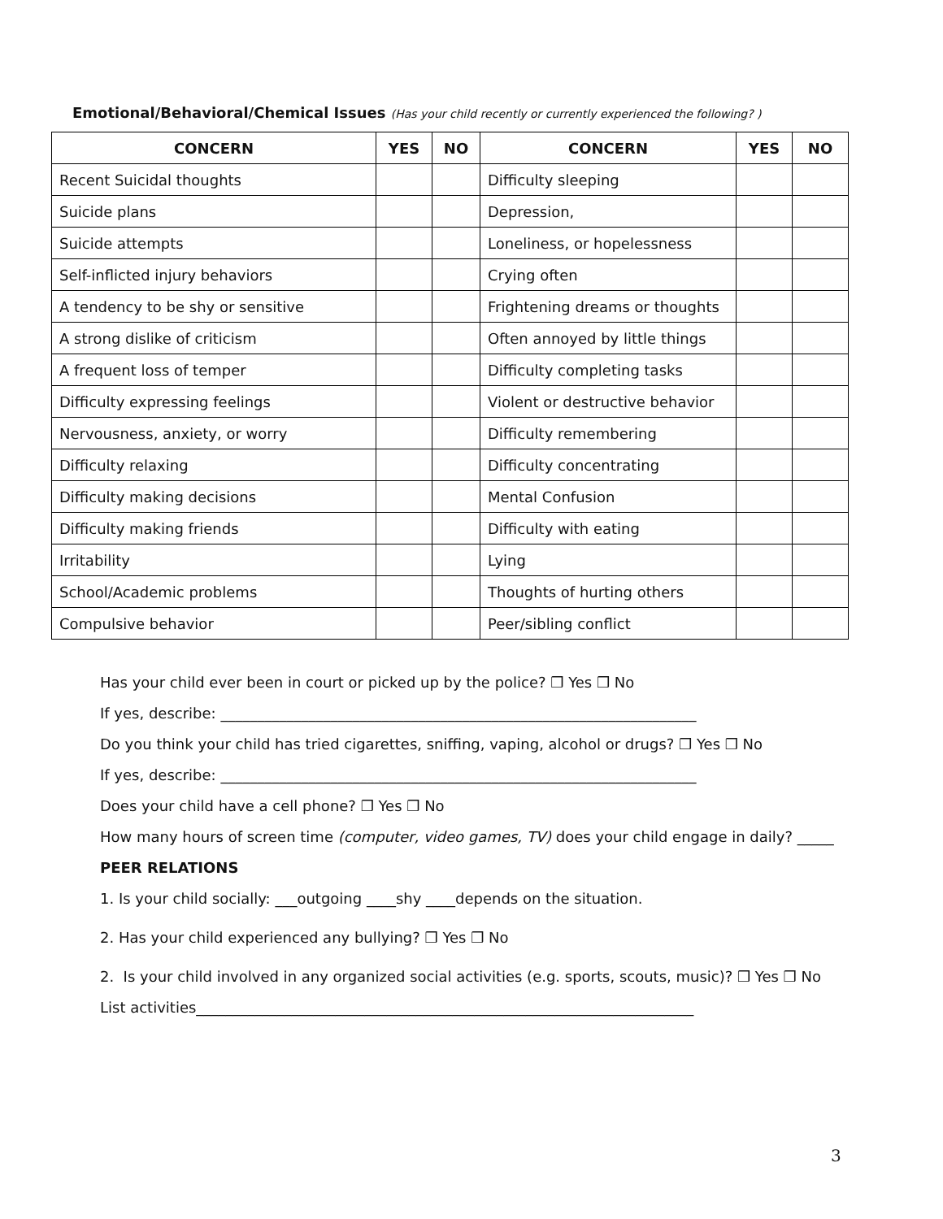Emotional/Behavioral/Chemical Issues (Has your child recently or currently experienced the following? )
| CONCERN | YES | NO | CONCERN | YES | NO |
| --- | --- | --- | --- | --- | --- |
| Recent Suicidal thoughts | | | Difficulty sleeping | | |
| Suicide plans | | | Depression, | | |
| Suicide attempts | | | Loneliness, or hopelessness | | |
| Self-inflicted injury behaviors | | | Crying often | | |
| A tendency to be shy or sensitive | | | Frightening dreams or thoughts | | |
| A strong dislike of criticism | | | Often annoyed by little things | | |
| A frequent loss of temper | | | Difficulty completing tasks | | |
| Difficulty expressing feelings | | | Violent or destructive behavior | | |
| Nervousness, anxiety, or worry | | | Difficulty remembering | | |
| Difficulty relaxing | | | Difficulty concentrating | | |
| Difficulty making decisions | | | Mental Confusion | | |
| Difficulty making friends | | | Difficulty with eating | | |
| Irritability | | | Lying | | |
| School/Academic problems | | | Thoughts of hurting others | | |
| Compulsive behavior | | | Peer/sibling conflict | | |
Has your child ever been in court or picked up by the police? ❒ Yes ❒ No
If yes, describe: _________________________________________________________________
Do you think your child has tried cigarettes, sniffing, vaping, alcohol or drugs? ❒ Yes ❒ No
If yes, describe: _________________________________________________________________
Does your child have a cell phone? ❒ Yes ❒ No
How many hours of screen time (computer, video games, TV) does your child engage in daily? _____
PEER RELATIONS
1. Is your child socially: ___outgoing ____shy ____depends on the situation.
2. Has your child experienced any bullying? ❒ Yes ❒ No
2. Is your child involved in any organized social activities (e.g. sports, scouts, music)? ❒ Yes ❒ No
List activities____________________________________________________________________
3